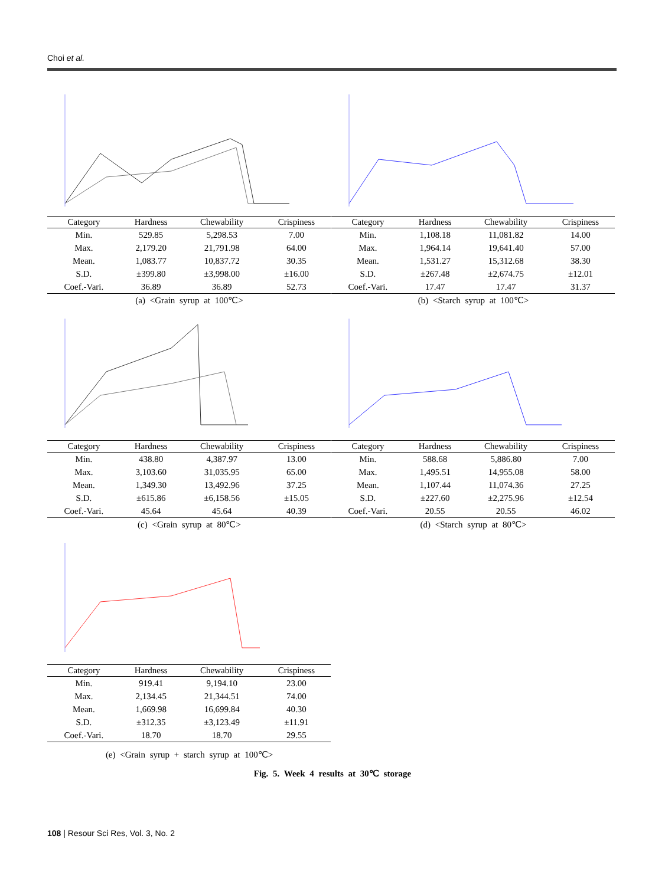Choi et al.
| Category | Hardness | Chewability | Crispiness |
| --- | --- | --- | --- |
| Min. | 529.85 | 5,298.53 | 7.00 |
| Max. | 2,179.20 | 21,791.98 | 64.00 |
| Mean. | 1,083.77 | 10,837.72 | 30.35 |
| S.D. | ±399.80 | ±3,998.00 | ±16.00 |
| Coef.-Vari. | 36.89 | 36.89 | 52.73 |
(a) <Grain syrup at 100℃>
| Category | Hardness | Chewability | Crispiness |
| --- | --- | --- | --- |
| Min. | 1,108.18 | 11,081.82 | 14.00 |
| Max. | 1,964.14 | 19,641.40 | 57.00 |
| Mean. | 1,531.27 | 15,312.68 | 38.30 |
| S.D. | ±267.48 | ±2,674.75 | ±12.01 |
| Coef.-Vari. | 17.47 | 17.47 | 31.37 |
(b) <Starch syrup at 100℃>
| Category | Hardness | Chewability | Crispiness |
| --- | --- | --- | --- |
| Min. | 438.80 | 4,387.97 | 13.00 |
| Max. | 3,103.60 | 31,035.95 | 65.00 |
| Mean. | 1,349.30 | 13,492.96 | 37.25 |
| S.D. | ±615.86 | ±6,158.56 | ±15.05 |
| Coef.-Vari. | 45.64 | 45.64 | 40.39 |
(c) <Grain syrup at 80℃>
| Category | Hardness | Chewability | Crispiness |
| --- | --- | --- | --- |
| Min. | 588.68 | 5,886.80 | 7.00 |
| Max. | 1,495.51 | 14,955.08 | 58.00 |
| Mean. | 1,107.44 | 11,074.36 | 27.25 |
| S.D. | ±227.60 | ±2,275.96 | ±12.54 |
| Coef.-Vari. | 20.55 | 20.55 | 46.02 |
(d) <Starch syrup at 80℃>
| Category | Hardness | Chewability | Crispiness |
| --- | --- | --- | --- |
| Min. | 919.41 | 9,194.10 | 23.00 |
| Max. | 2,134.45 | 21,344.51 | 74.00 |
| Mean. | 1,669.98 | 16,699.84 | 40.30 |
| S.D. | ±312.35 | ±3,123.49 | ±11.91 |
| Coef.-Vari. | 18.70 | 18.70 | 29.55 |
(e) <Grain syrup + starch syrup at 100℃>
Fig. 5. Week 4 results at 30℃ storage
108 | Resour Sci Res, Vol. 3, No. 2